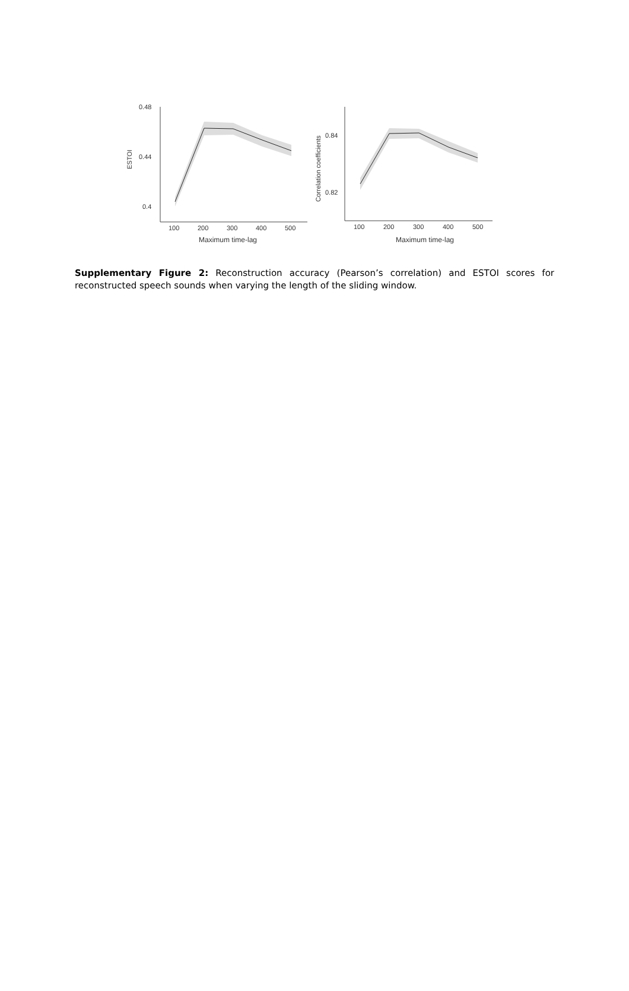0.48
0.44
0.4
ESTOI
100
200
300
400
500
Maximum time-lag
0.84
0.82
Correlation coefficients
100
200
300
400
500
Maximum time-lag
Supplementary Figure 2: Reconstruction accuracy (Pearson’s correlation) and ESTOI scores for reconstructed speech sounds when varying the length of the sliding window.